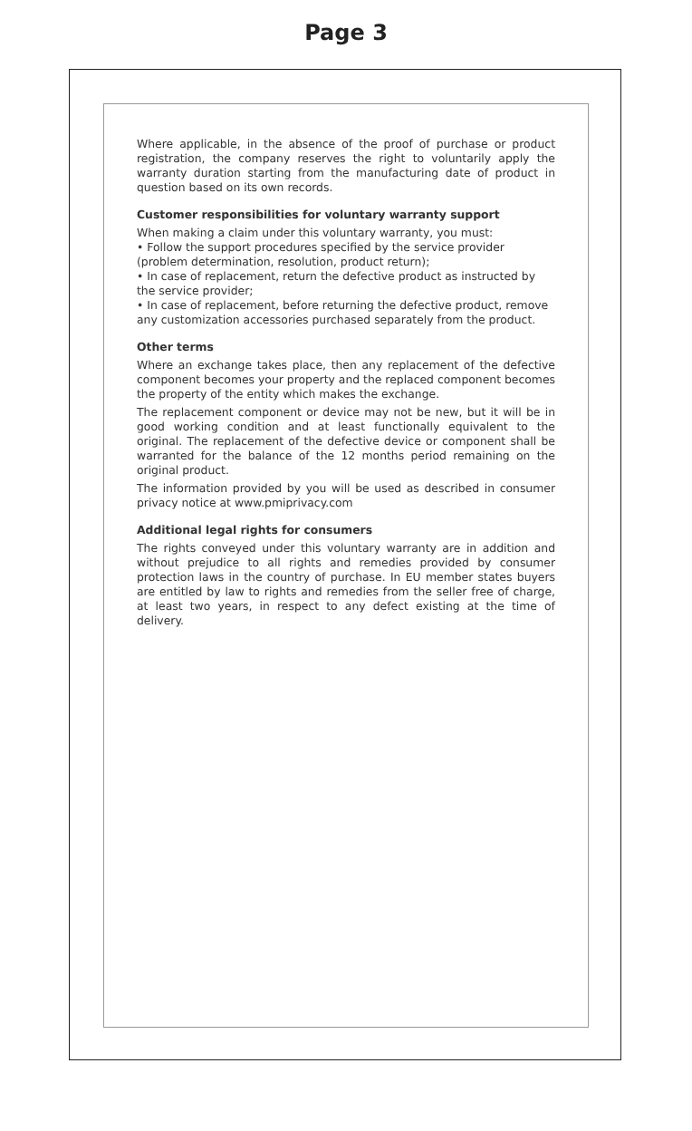Page 3
Where applicable, in the absence of the proof of purchase or product registration, the company reserves the right to voluntarily apply the warranty duration starting from the manufacturing date of product in question based on its own records.
Customer responsibilities for voluntary warranty support
When making a claim under this voluntary warranty, you must:
• Follow the support procedures specified by the service provider (problem determination, resolution, product return);
• In case of replacement, return the defective product as instructed by the service provider;
• In case of replacement, before returning the defective product, remove any customization accessories purchased separately from the product.
Other terms
Where an exchange takes place, then any replacement of the defective component becomes your property and the replaced component becomes the property of the entity which makes the exchange.
The replacement component or device may not be new, but it will be in good working condition and at least functionally equivalent to the original. The replacement of the defective device or component shall be warranted for the balance of the 12 months period remaining on the original product.
The information provided by you will be used as described in consumer privacy notice at www.pmiprivacy.com
Additional legal rights for consumers
The rights conveyed under this voluntary warranty are in addition and without prejudice to all rights and remedies provided by consumer protection laws in the country of purchase. In EU member states buyers are entitled by law to rights and remedies from the seller free of charge, at least two years, in respect to any defect existing at the time of delivery.